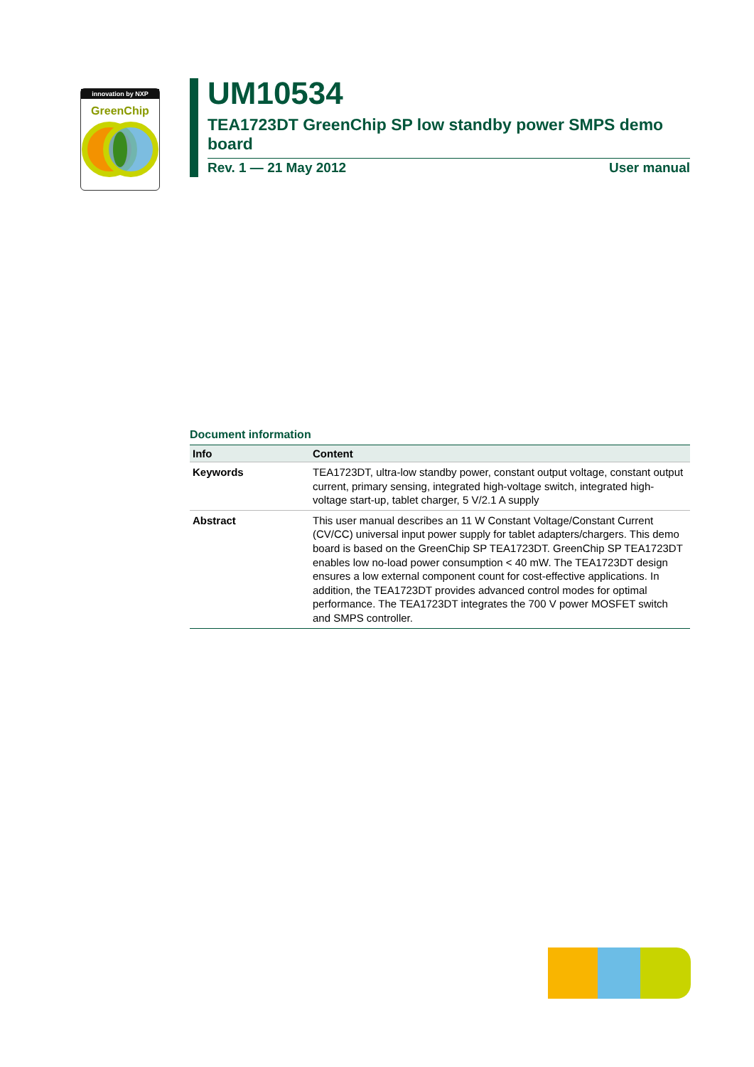innovation by NXP
GreenChip
UM10534
TEA1723DT GreenChip SP low standby power SMPS demo board
Rev. 1 — 21 May 2012 User manual
Document information
| Info | Content |
| --- | --- |
| Keywords | TEA1723DT, ultra-low standby power, constant output voltage, constant output current, primary sensing, integrated high-voltage switch, integrated high-voltage start-up, tablet charger, 5 V/2.1 A supply |
| Abstract | This user manual describes an 11 W Constant Voltage/Constant Current (CV/CC) universal input power supply for tablet adapters/chargers. This demo board is based on the GreenChip SP TEA1723DT. GreenChip SP TEA1723DT enables low no-load power consumption < 40 mW. The TEA1723DT design ensures a low external component count for cost-effective applications. In addition, the TEA1723DT provides advanced control modes for optimal performance. The TEA1723DT integrates the 700 V power MOSFET switch and SMPS controller. |